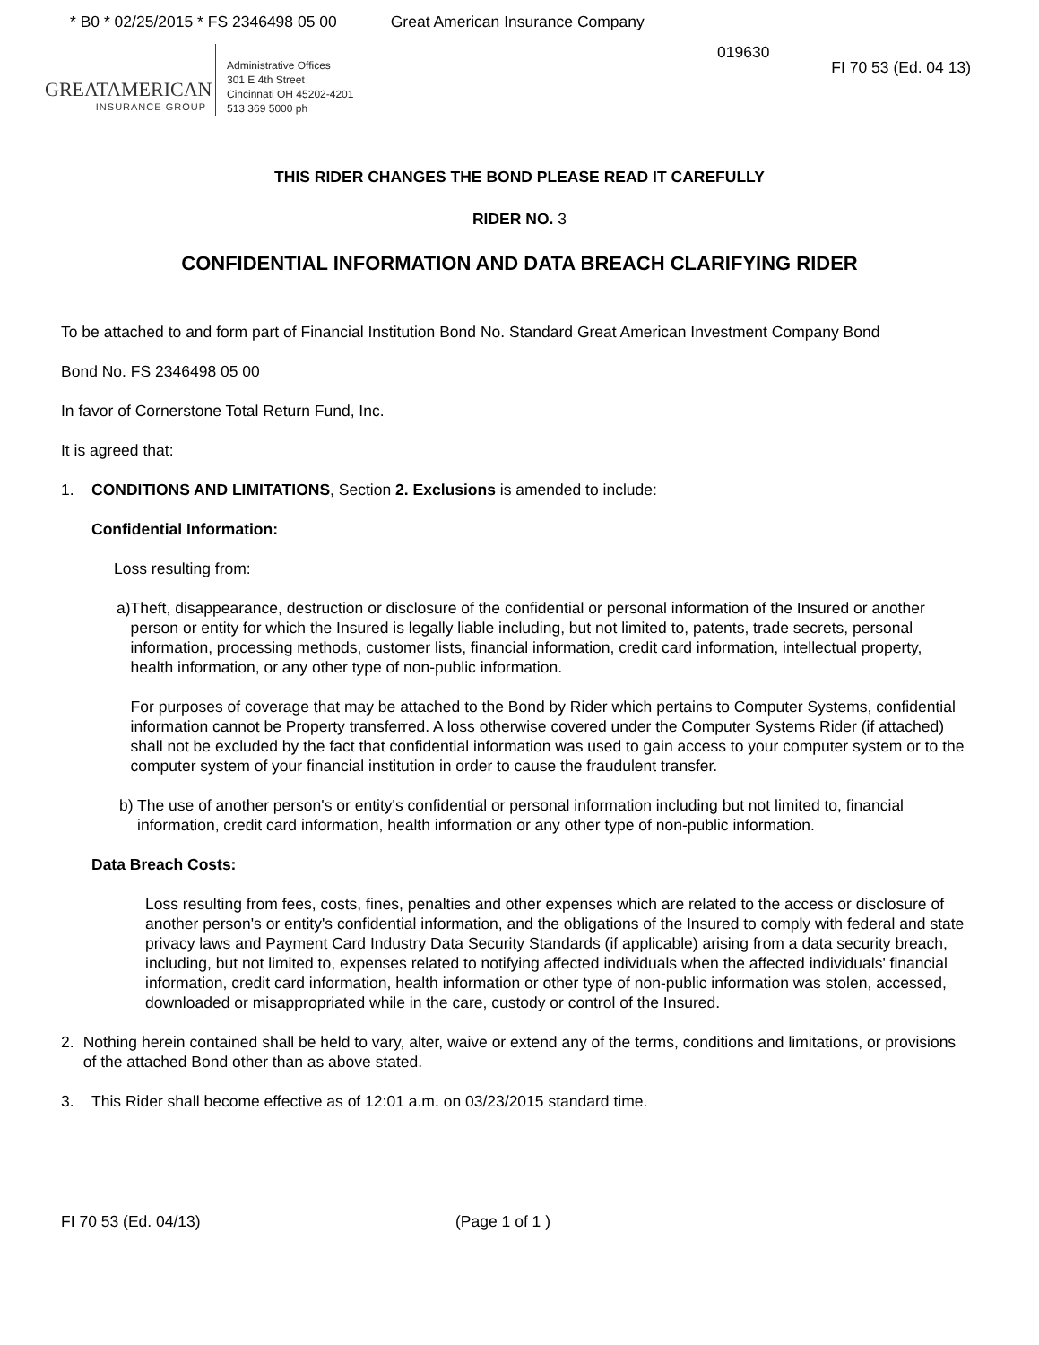* B0 * 02/25/2015 * FS 2346498 05 00 Great American Insurance Company
019630
GREATAMERICAN
INSURANCE GROUP
Administrative Offices
301 E 4th Street
Cincinnati OH 45202-4201
513 369 5000 ph
FI 70 53 (Ed. 04 13)
THIS RIDER CHANGES THE BOND PLEASE READ IT CAREFULLY
RIDER NO. 3
CONFIDENTIAL INFORMATION AND DATA BREACH CLARIFYING RIDER
To be attached to and form part of Financial Institution Bond No. Standard Great American Investment Company Bond
Bond No. FS 2346498 05 00
In favor of Cornerstone Total Return Fund, Inc.
It is agreed that:
1. CONDITIONS AND LIMITATIONS, Section 2. Exclusions is amended to include:
Confidential Information:
Loss resulting from:
a) Theft, disappearance, destruction or disclosure of the confidential or personal information of the Insured or another person or entity for which the Insured is legally liable including, but not limited to, patents, trade secrets, personal information, processing methods, customer lists, financial information, credit card information, intellectual property, health information, or any other type of non-public information.
For purposes of coverage that may be attached to the Bond by Rider which pertains to Computer Systems, confidential information cannot be Property transferred. A loss otherwise covered under the Computer Systems Rider (if attached) shall not be excluded by the fact that confidential information was used to gain access to your computer system or to the computer system of your financial institution in order to cause the fraudulent transfer.
b) The use of another person's or entity's confidential or personal information including but not limited to, financial information, credit card information, health information or any other type of non-public information.
Data Breach Costs:
Loss resulting from fees, costs, fines, penalties and other expenses which are related to the access or disclosure of another person's or entity's confidential information, and the obligations of the Insured to comply with federal and state privacy laws and Payment Card Industry Data Security Standards (if applicable) arising from a data security breach, including, but not limited to, expenses related to notifying affected individuals when the affected individuals' financial information, credit card information, health information or other type of non-public information was stolen, accessed, downloaded or misappropriated while in the care, custody or control of the Insured.
2. Nothing herein contained shall be held to vary, alter, waive or extend any of the terms, conditions and limitations, or provisions of the attached Bond other than as above stated.
3. This Rider shall become effective as of 12:01 a.m. on 03/23/2015 standard time.
FI 70 53 (Ed. 04/13) (Page 1 of 1 )